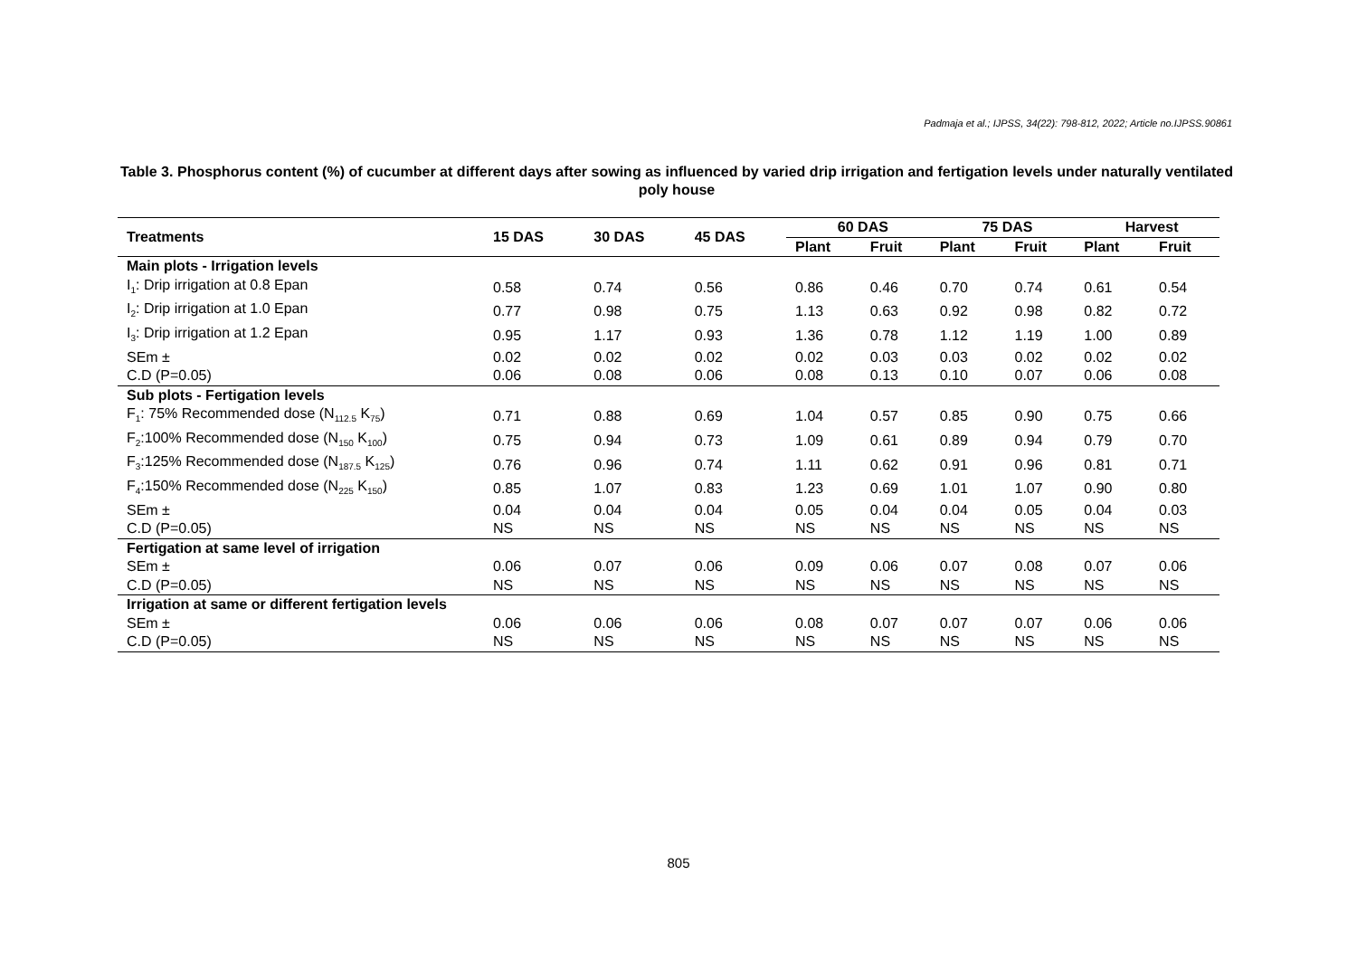Padmaja et al.; IJPSS, 34(22): 798-812, 2022; Article no.IJPSS.90861
Table 3. Phosphorus content (%) of cucumber at different days after sowing as influenced by varied drip irrigation and fertigation levels under naturally ventilated poly house
| Treatments | 15 DAS | 30 DAS | 45 DAS | 60 DAS | | 75 DAS | | Harvest | |
| --- | --- | --- | --- | --- | --- | --- | --- | --- | --- |
| | | | | Plant | Fruit | Plant | Fruit | Plant | Fruit |
| Main plots - Irrigation levels | | | | | | | | | |
| I<sub>1</sub>: Drip irrigation at 0.8 Epan | 0.58 | 0.74 | 0.56 | 0.86 | 0.46 | 0.70 | 0.74 | 0.61 | 0.54 |
| I<sub>2</sub>: Drip irrigation at 1.0 Epan | 0.77 | 0.98 | 0.75 | 1.13 | 0.63 | 0.92 | 0.98 | 0.82 | 0.72 |
| I<sub>3</sub>: Drip irrigation at 1.2 Epan | 0.95 | 1.17 | 0.93 | 1.36 | 0.78 | 1.12 | 1.19 | 1.00 | 0.89 |
| SEm ± | 0.02 | 0.02 | 0.02 | 0.02 | 0.03 | 0.03 | 0.02 | 0.02 | 0.02 |
| C.D (P=0.05) | 0.06 | 0.08 | 0.06 | 0.08 | 0.13 | 0.10 | 0.07 | 0.06 | 0.08 |
| Sub plots - Fertigation levels | | | | | | | | | |
| F<sub>1</sub>: 75% Recommended dose (N<sub>112.5</sub> K<sub>75</sub>) | 0.71 | 0.88 | 0.69 | 1.04 | 0.57 | 0.85 | 0.90 | 0.75 | 0.66 |
| F<sub>2</sub>:100% Recommended dose (N<sub>150</sub> K<sub>100</sub>) | 0.75 | 0.94 | 0.73 | 1.09 | 0.61 | 0.89 | 0.94 | 0.79 | 0.70 |
| F<sub>3</sub>:125% Recommended dose (N<sub>187.5</sub> K<sub>125</sub>) | 0.76 | 0.96 | 0.74 | 1.11 | 0.62 | 0.91 | 0.96 | 0.81 | 0.71 |
| F<sub>4</sub>:150% Recommended dose (N<sub>225</sub> K<sub>150</sub>) | 0.85 | 1.07 | 0.83 | 1.23 | 0.69 | 1.01 | 1.07 | 0.90 | 0.80 |
| SEm ± | 0.04 | 0.04 | 0.04 | 0.05 | 0.04 | 0.04 | 0.05 | 0.04 | 0.03 |
| C.D (P=0.05) | NS | NS | NS | NS | NS | NS | NS | NS | NS |
| Fertigation at same level of irrigation | | | | | | | | | |
| SEm ± | 0.06 | 0.07 | 0.06 | 0.09 | 0.06 | 0.07 | 0.08 | 0.07 | 0.06 |
| C.D (P=0.05) | NS | NS | NS | NS | NS | NS | NS | NS | NS |
| Irrigation at same or different fertigation levels | | | | | | | | | |
| SEm ± | 0.06 | 0.06 | 0.06 | 0.08 | 0.07 | 0.07 | 0.07 | 0.06 | 0.06 |
| C.D (P=0.05) | NS | NS | NS | NS | NS | NS | NS | NS | NS |
805